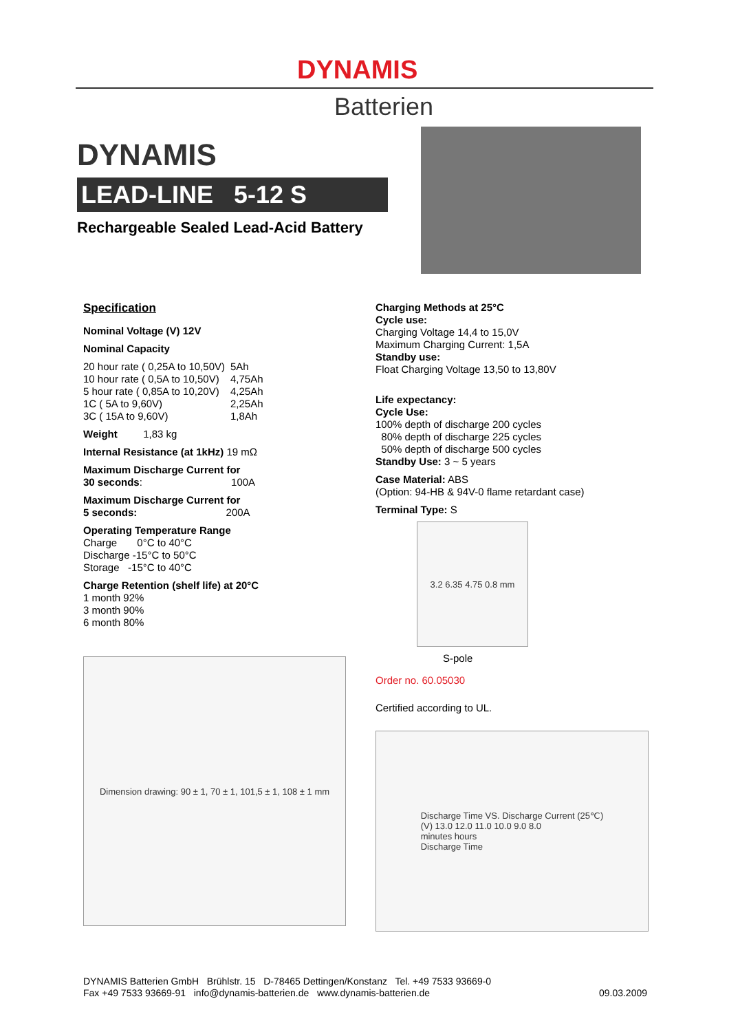DYNAMIS
Batterien
DYNAMIS
LEAD-LINE 5-12 S
Rechargeable Sealed Lead-Acid Battery
Specification
Nominal Voltage (V) 12V
Nominal Capacity
| 20 hour rate ( 0,25A to 10,50V) | 5Ah |
| 10 hour rate ( 0,5A to 10,50V) | 4,75Ah |
| 5 hour rate ( 0,85A to 10,20V) | 4,25Ah |
| 1C ( 5A to 9,60V) | 2,25Ah |
| 3C ( 15A to 9,60V) | 1,8Ah |
Weight 1,83 kg
Internal Resistance (at 1kHz) 19 mΩ
Maximum Discharge Current for
30 seconds: 100A
Maximum Discharge Current for
5 seconds: 200A
Operating Temperature Range
Charge 0°C to 40°C
Discharge -15°C to 50°C
Storage -15°C to 40°C
Charge Retention (shelf life) at 20°C
1 month 92%
3 month 90%
6 month 80%
Dimension drawing: 90 ± 1, 70 ± 1, 101,5 ± 1, 108 ± 1 mm
Charging Methods at 25°C
Cycle use:
Charging Voltage 14,4 to 15,0V
Maximum Charging Current: 1,5A
Standby use:
Float Charging Voltage 13,50 to 13,80V
Life expectancy:
Cycle Use:
100% depth of discharge 200 cycles
80% depth of discharge 225 cycles
50% depth of discharge 500 cycles
Standby Use: 3 ~ 5 years
Case Material: ABS
(Option: 94-HB & 94V-0 flame retardant case)
Terminal Type: S
3.2 6.35 4.75 0.8 mm
S-pole
Order no. 60.05030
Certified according to UL.
Discharge Time VS. Discharge Current (25℃)
(V) 13.0 12.0 11.0 10.0 9.0 8.0
minutes hours
Discharge Time
DYNAMIS Batterien GmbH Brühlstr. 15 D-78465 Dettingen/Konstanz Tel. +49 7533 93669-0
Fax +49 7533 93669-91 info@dynamis-batterien.de www.dynamis-batterien.de 09.03.2009